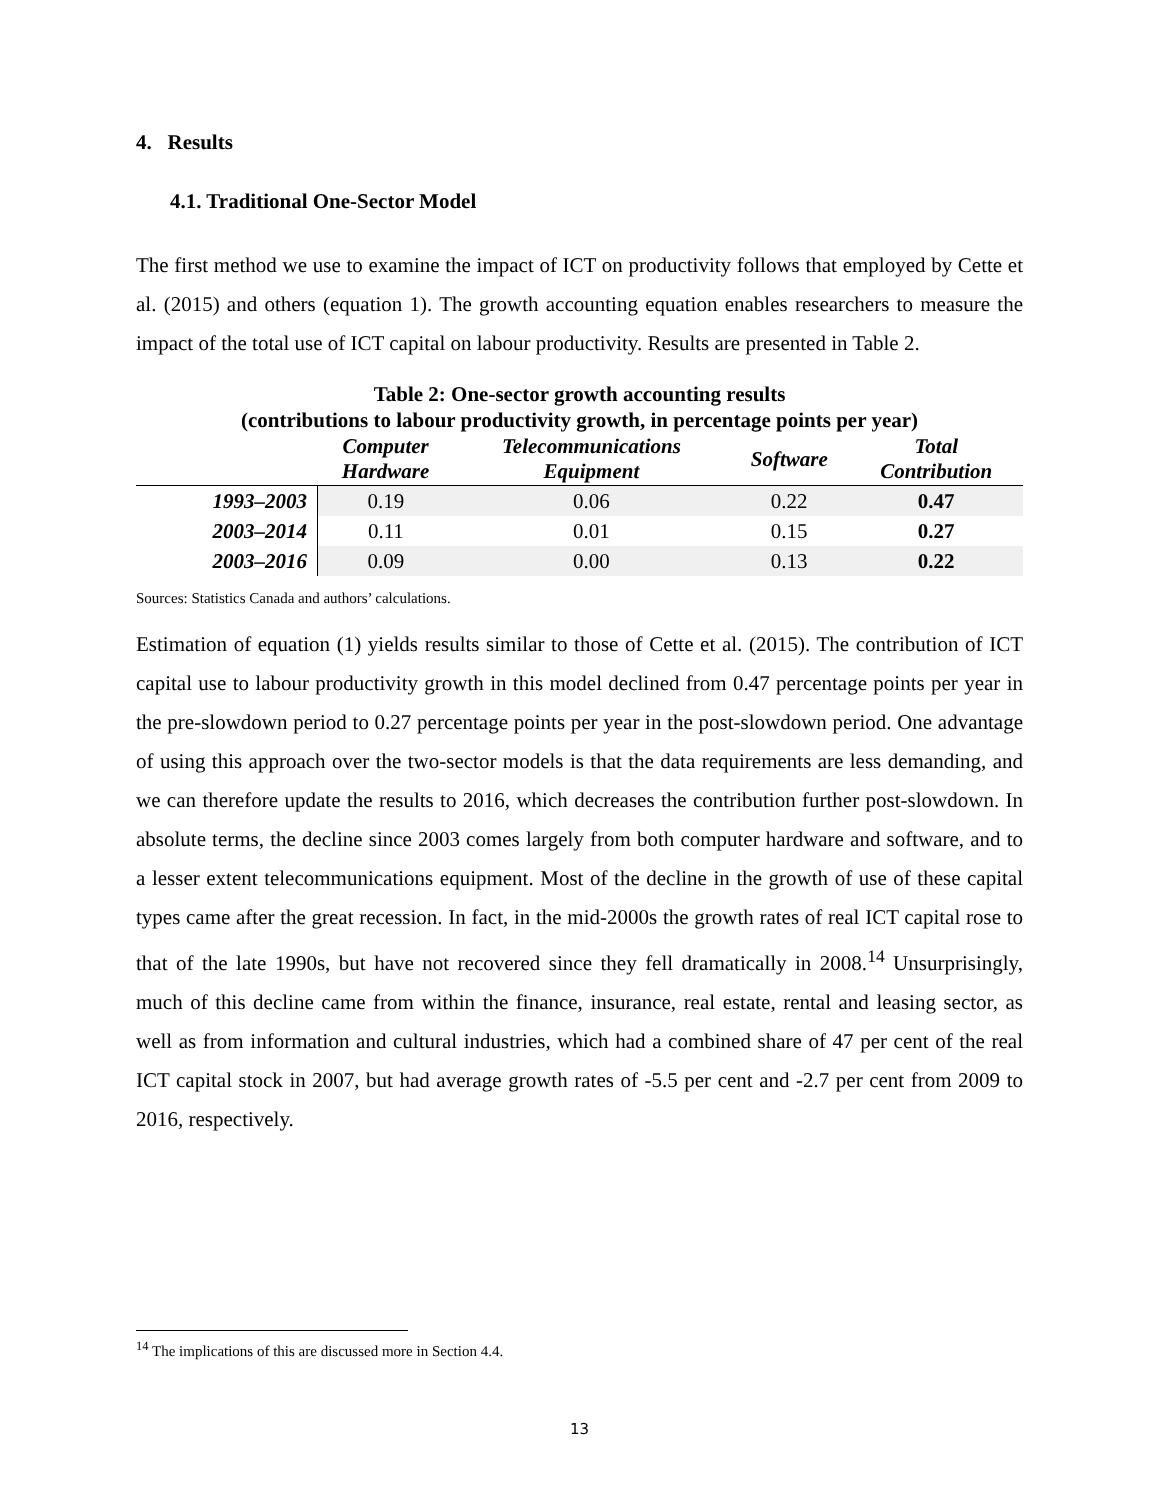4. Results
4.1. Traditional One-Sector Model
The first method we use to examine the impact of ICT on productivity follows that employed by Cette et al. (2015) and others (equation 1). The growth accounting equation enables researchers to measure the impact of the total use of ICT capital on labour productivity. Results are presented in Table 2.
Table 2: One-sector growth accounting results
(contributions to labour productivity growth, in percentage points per year)
| | Computer Hardware | Telecommunications Equipment | Software | Total Contribution |
| --- | --- | --- | --- | --- |
| 1993–2003 | 0.19 | 0.06 | 0.22 | 0.47 |
| 2003–2014 | 0.11 | 0.01 | 0.15 | 0.27 |
| 2003–2016 | 0.09 | 0.00 | 0.13 | 0.22 |
Sources: Statistics Canada and authors’ calculations.
Estimation of equation (1) yields results similar to those of Cette et al. (2015). The contribution of ICT capital use to labour productivity growth in this model declined from 0.47 percentage points per year in the pre-slowdown period to 0.27 percentage points per year in the post-slowdown period. One advantage of using this approach over the two-sector models is that the data requirements are less demanding, and we can therefore update the results to 2016, which decreases the contribution further post-slowdown. In absolute terms, the decline since 2003 comes largely from both computer hardware and software, and to a lesser extent telecommunications equipment. Most of the decline in the growth of use of these capital types came after the great recession. In fact, in the mid-2000s the growth rates of real ICT capital rose to that of the late 1990s, but have not recovered since they fell dramatically in 2008.<sup>14</sup> Unsurprisingly, much of this decline came from within the finance, insurance, real estate, rental and leasing sector, as well as from information and cultural industries, which had a combined share of 47 per cent of the real ICT capital stock in 2007, but had average growth rates of -5.5 per cent and -2.7 per cent from 2009 to 2016, respectively.
<sup>14</sup> The implications of this are discussed more in Section 4.4.
13